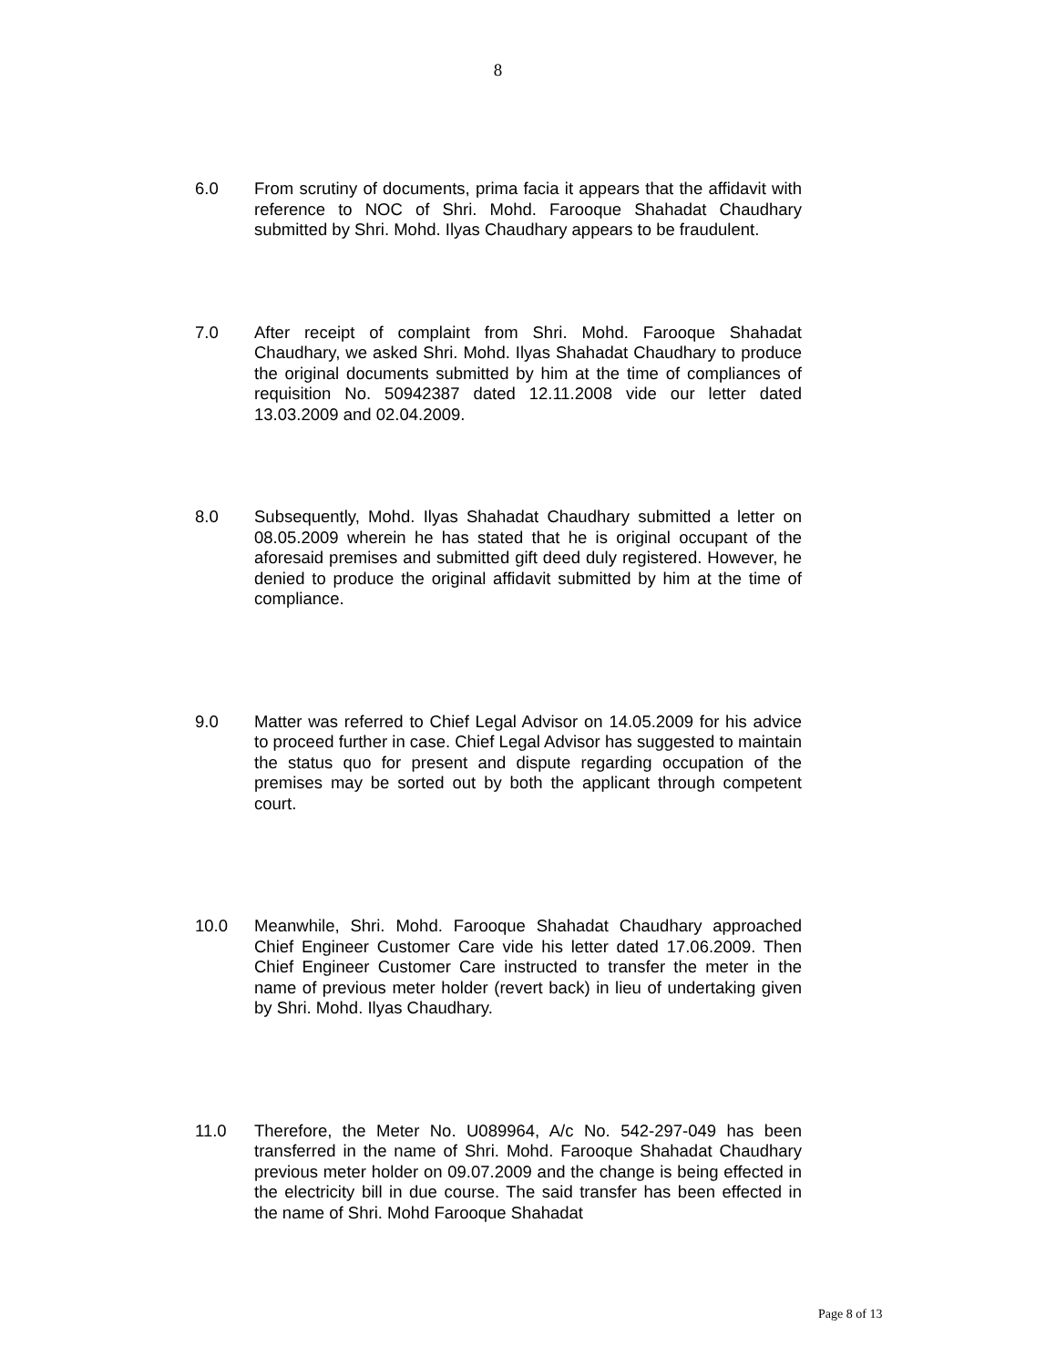8
6.0 From scrutiny of documents, prima facia it appears that the affidavit with reference to NOC of Shri. Mohd. Farooque Shahadat Chaudhary submitted by Shri. Mohd. Ilyas Chaudhary appears to be fraudulent.
7.0 After receipt of complaint from Shri. Mohd. Farooque Shahadat Chaudhary, we asked Shri. Mohd. Ilyas Shahadat Chaudhary to produce the original documents submitted by him at the time of compliances of requisition No. 50942387 dated 12.11.2008 vide our letter dated 13.03.2009 and 02.04.2009.
8.0 Subsequently, Mohd. Ilyas Shahadat Chaudhary submitted a letter on 08.05.2009 wherein he has stated that he is original occupant of the aforesaid premises and submitted gift deed duly registered. However, he denied to produce the original affidavit submitted by him at the time of compliance.
9.0 Matter was referred to Chief Legal Advisor on 14.05.2009 for his advice to proceed further in case. Chief Legal Advisor has suggested to maintain the status quo for present and dispute regarding occupation of the premises may be sorted out by both the applicant through competent court.
10.0 Meanwhile, Shri. Mohd. Farooque Shahadat Chaudhary approached Chief Engineer Customer Care vide his letter dated 17.06.2009. Then Chief Engineer Customer Care instructed to transfer the meter in the name of previous meter holder (revert back) in lieu of undertaking given by Shri. Mohd. Ilyas Chaudhary.
11.0 Therefore, the Meter No. U089964, A/c No. 542-297-049 has been transferred in the name of Shri. Mohd. Farooque Shahadat Chaudhary previous meter holder on 09.07.2009 and the change is being effected in the electricity bill in due course. The said transfer has been effected in the name of Shri. Mohd Farooque Shahadat
Page 8 of 13